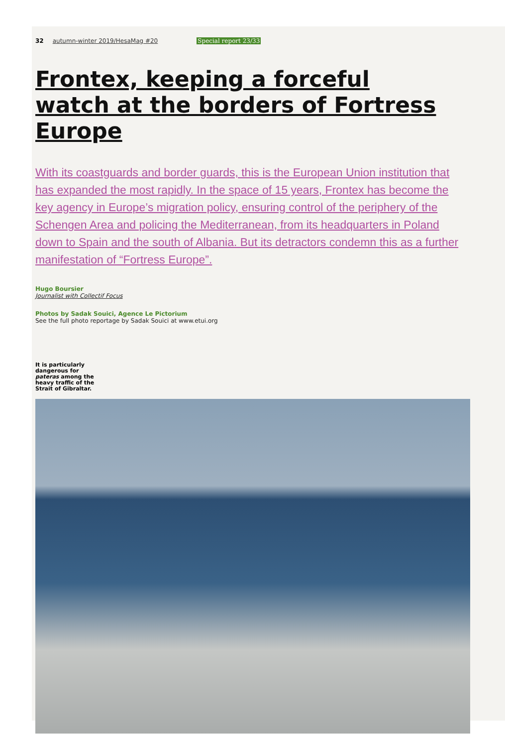32 autumn-winter 2019/HesaMag #20 Special report 23/33
Frontex, keeping a forceful watch at the borders of Fortress Europe
With its coastguards and border guards, this is the European Union institution that has expanded the most rapidly. In the space of 15 years, Frontex has become the key agency in Europe’s migration policy, ensuring control of the periphery of the Schengen Area and policing the Mediterranean, from its headquarters in Poland down to Spain and the south of Albania. But its detractors condemn this as a further manifestation of “Fortress Europe”.
Hugo Boursier
Journalist with Collectif Focus
Photos by Sadak Souici, Agence Le Pictorium
See the full photo reportage by Sadak Souici at www.etui.org
It is particularly dangerous for pateras among the heavy traffic of the Strait of Gibraltar.